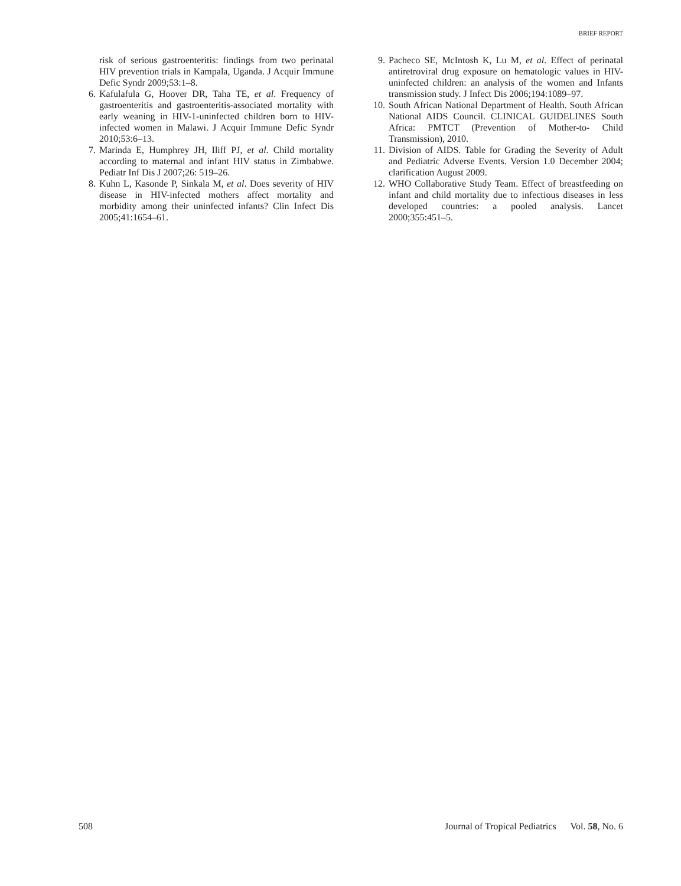BRIEF REPORT
risk of serious gastroenteritis: findings from two perinatal HIV prevention trials in Kampala, Uganda. J Acquir Immune Defic Syndr 2009;53:1–8.
6. Kafulafula G, Hoover DR, Taha TE, et al. Frequency of gastroenteritis and gastroenteritis-associated mortality with early weaning in HIV-1-uninfected children born to HIV-infected women in Malawi. J Acquir Immune Defic Syndr 2010;53:6–13.
7. Marinda E, Humphrey JH, Iliff PJ, et al. Child mortality according to maternal and infant HIV status in Zimbabwe. Pediatr Inf Dis J 2007;26: 519–26.
8. Kuhn L, Kasonde P, Sinkala M, et al. Does severity of HIV disease in HIV-infected mothers affect mortality and morbidity among their uninfected infants? Clin Infect Dis 2005;41:1654–61.
9. Pacheco SE, McIntosh K, Lu M, et al. Effect of perinatal antiretroviral drug exposure on hematologic values in HIV-uninfected children: an analysis of the women and Infants transmission study. J Infect Dis 2006;194:1089–97.
10. South African National Department of Health. South African National AIDS Council. CLINICAL GUIDELINES South Africa: PMTCT (Prevention of Mother-to- Child Transmission), 2010.
11. Division of AIDS. Table for Grading the Severity of Adult and Pediatric Adverse Events. Version 1.0 December 2004; clarification August 2009.
12. WHO Collaborative Study Team. Effect of breastfeeding on infant and child mortality due to infectious diseases in less developed countries: a pooled analysis. Lancet 2000;355:451–5.
508 Journal of Tropical Pediatrics Vol. 58, No. 6